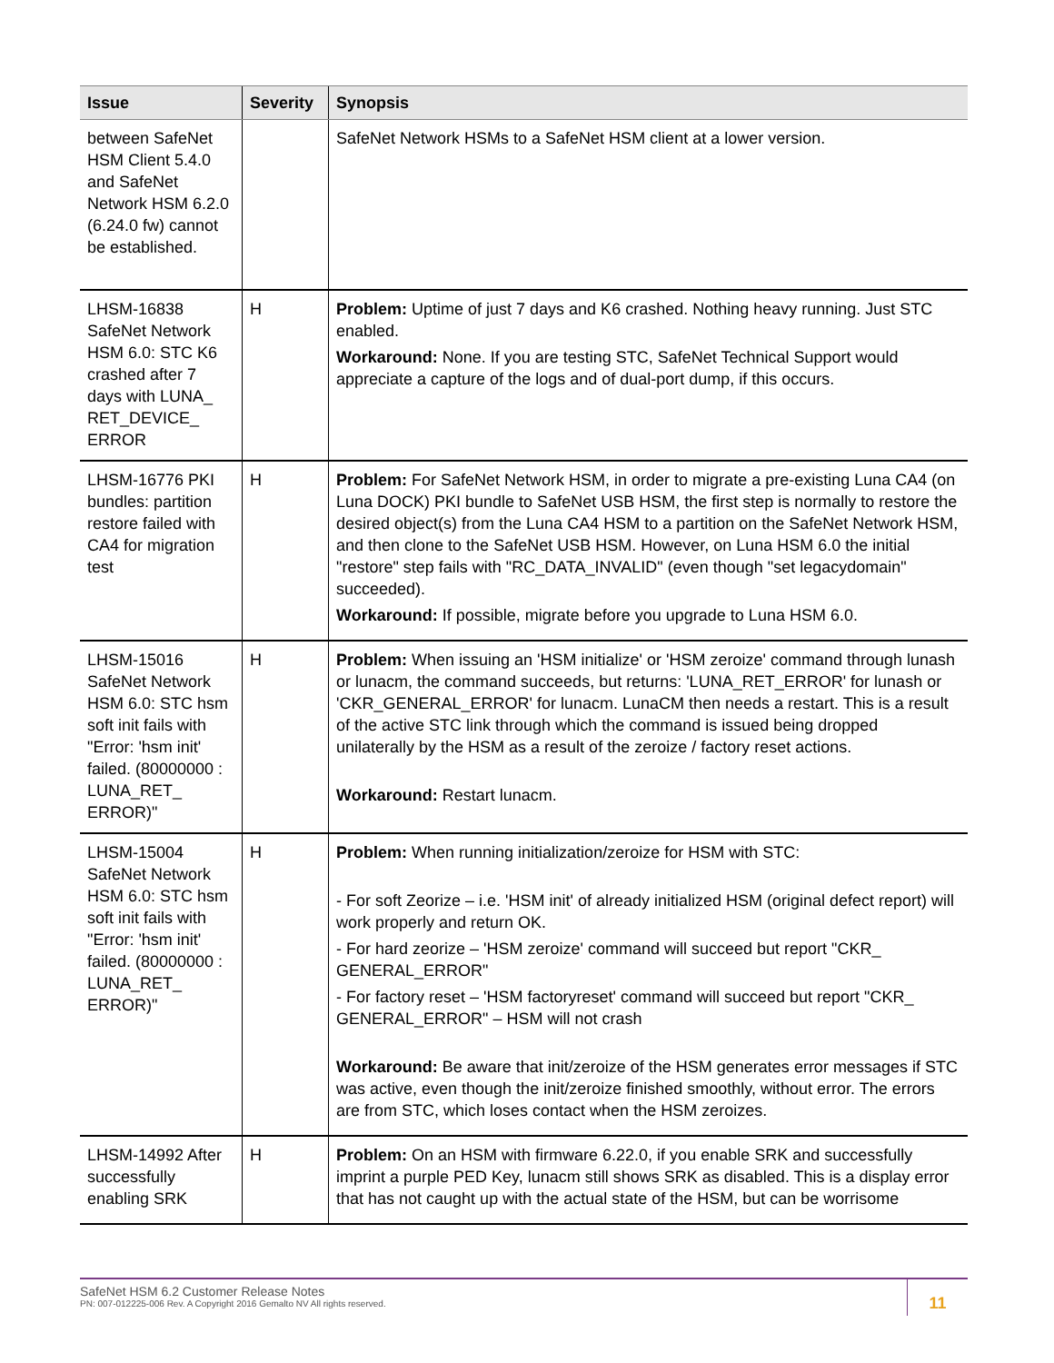| Issue | Severity | Synopsis |
| --- | --- | --- |
| between SafeNet HSM Client 5.4.0 and SafeNet Network HSM 6.2.0 (6.24.0 fw) cannot be established. | | SafeNet Network HSMs to a SafeNet HSM client at a lower version. |
| LHSM-16838 SafeNet Network HSM 6.0: STC K6 crashed after 7 days with LUNA_ RET_DEVICE_ ERROR | H | Problem: Uptime of just 7 days and K6 crashed. Nothing heavy running. Just STC enabled. Workaround: None. If you are testing STC, SafeNet Technical Support would appreciate a capture of the logs and of dual-port dump, if this occurs. |
| LHSM-16776 PKI bundles: partition restore failed with CA4 for migration test | H | Problem: For SafeNet Network HSM, in order to migrate a pre-existing Luna CA4 (on Luna DOCK) PKI bundle to SafeNet USB HSM, the first step is normally to restore the desired object(s) from the Luna CA4 HSM to a partition on the SafeNet Network HSM, and then clone to the SafeNet USB HSM. However, on Luna HSM 6.0 the initial "restore" step fails with "RC_DATA_INVALID" (even though "set legacydomain" succeeded). Workaround: If possible, migrate before you upgrade to Luna HSM 6.0. |
| LHSM-15016 SafeNet Network HSM 6.0: STC hsm soft init fails with "Error: 'hsm init' failed. (80000000 : LUNA_RET_ ERROR)" | H | Problem: When issuing an 'HSM initialize' or 'HSM zeroize' command through lunash or lunacm, the command succeeds, but returns: 'LUNA_RET_ERROR' for lunash or 'CKR_GENERAL_ERROR' for lunacm. LunaCM then needs a restart. This is a result of the active STC link through which the command is issued being dropped unilaterally by the HSM as a result of the zeroize / factory reset actions. Workaround: Restart lunacm. |
| LHSM-15004 SafeNet Network HSM 6.0: STC hsm soft init fails with "Error: 'hsm init' failed. (80000000 : LUNA_RET_ ERROR)" | H | Problem: When running initialization/zeroize for HSM with STC: - For soft Zeorize – i.e. 'HSM init' of already initialized HSM (original defect report) will work properly and return OK. - For hard zeorize – 'HSM zeroize' command will succeed but report "CKR_ GENERAL_ERROR" - For factory reset – 'HSM factoryreset' command will succeed but report "CKR_ GENERAL_ERROR" – HSM will not crash Workaround: Be aware that init/zeroize of the HSM generates error messages if STC was active, even though the init/zeroize finished smoothly, without error. The errors are from STC, which loses contact when the HSM zeroizes. |
| LHSM-14992 After successfully enabling SRK | H | Problem: On an HSM with firmware 6.22.0, if you enable SRK and successfully imprint a purple PED Key, lunacm still shows SRK as disabled. This is a display error that has not caught up with the actual state of the HSM, but can be worrisome |
SafeNet HSM 6.2 Customer Release Notes
PN: 007-012225-006 Rev. A Copyright 2016 Gemalto NV All rights reserved.
11